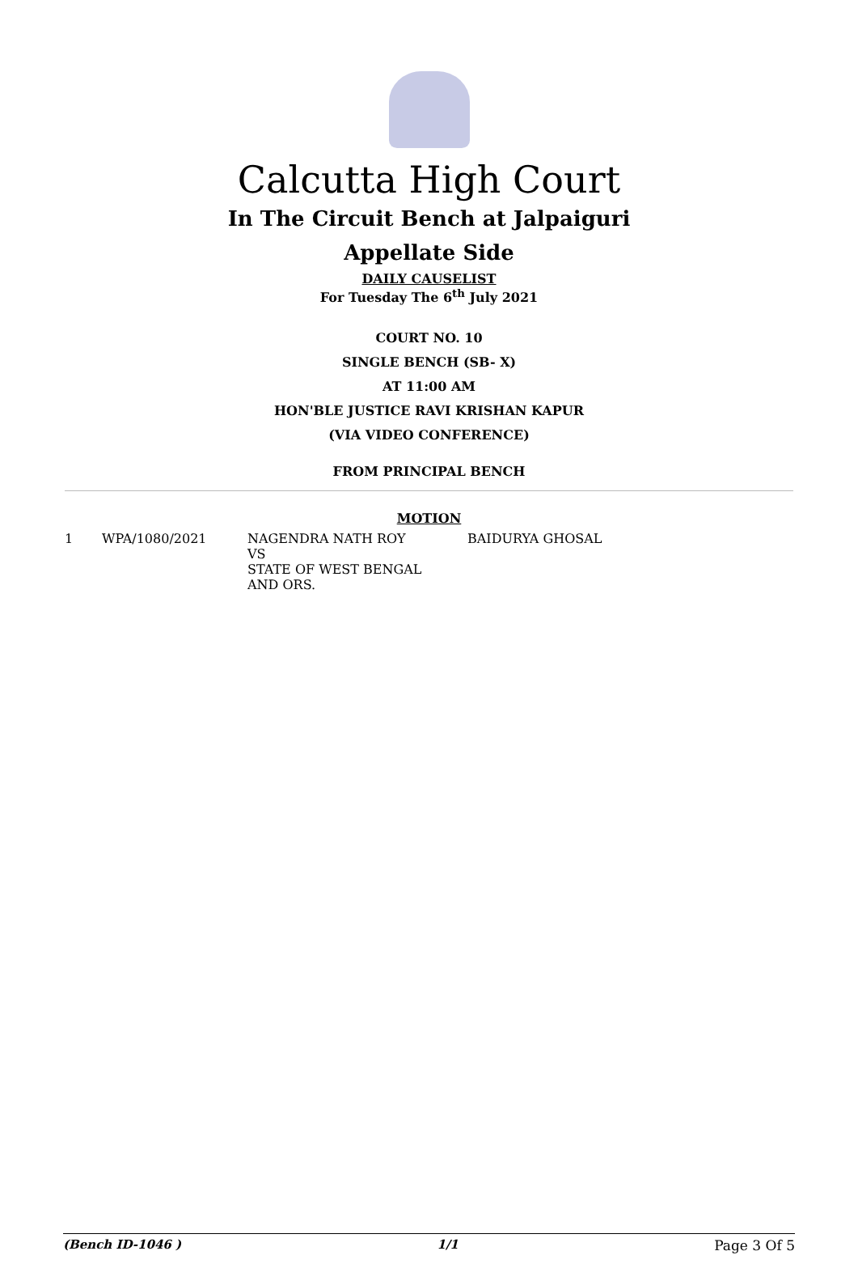Calcutta High Court
In The Circuit Bench at Jalpaiguri
Appellate Side
DAILY CAUSELIST
For Tuesday The 6<sup>th</sup> July 2021
COURT NO. 10
SINGLE BENCH (SB- X)
AT 11:00 AM
HON'BLE JUSTICE RAVI KRISHAN KAPUR
(VIA VIDEO CONFERENCE)
FROM PRINCIPAL BENCH
MOTION
| 1 | WPA/1080/2021 | NAGENDRA NATH ROY VS STATE OF WEST BENGAL AND ORS. | BAIDURYA GHOSAL |
(Bench ID-1046 ) 1/1 Page 3 Of 5